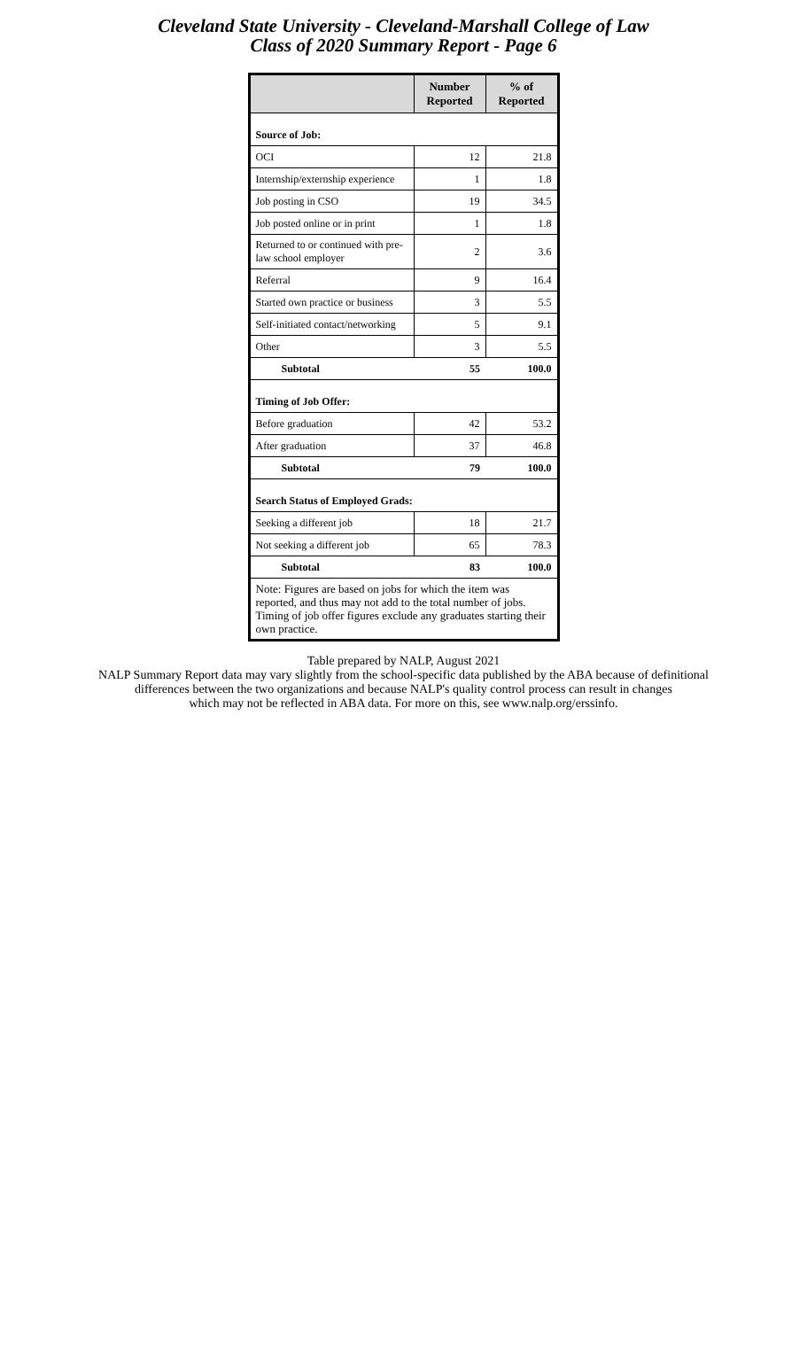Cleveland State University - Cleveland-Marshall College of Law
Class of 2020 Summary Report - Page 6
| | Number Reported | % of Reported |
| --- | --- | --- |
| Source of Job: | | |
| OCI | 12 | 21.8 |
| Internship/externship experience | 1 | 1.8 |
| Job posting in CSO | 19 | 34.5 |
| Job posted online or in print | 1 | 1.8 |
| Returned to or continued with pre-law school employer | 2 | 3.6 |
| Referral | 9 | 16.4 |
| Started own practice or business | 3 | 5.5 |
| Self-initiated contact/networking | 5 | 9.1 |
| Other | 3 | 5.5 |
| Subtotal | 55 | 100.0 |
| Timing of Job Offer: | | |
| Before graduation | 42 | 53.2 |
| After graduation | 37 | 46.8 |
| Subtotal | 79 | 100.0 |
| Search Status of Employed Grads: | | |
| Seeking a different job | 18 | 21.7 |
| Not seeking a different job | 65 | 78.3 |
| Subtotal | 83 | 100.0 |
| Note: Figures are based on jobs for which the item was reported, and thus may not add to the total number of jobs. Timing of job offer figures exclude any graduates starting their own practice. | | |
Table prepared by NALP, August 2021
NALP Summary Report data may vary slightly from the school-specific data published by the ABA because of definitional
differences between the two organizations and because NALP's quality control process can result in changes
which may not be reflected in ABA data. For more on this, see www.nalp.org/erssinfo.